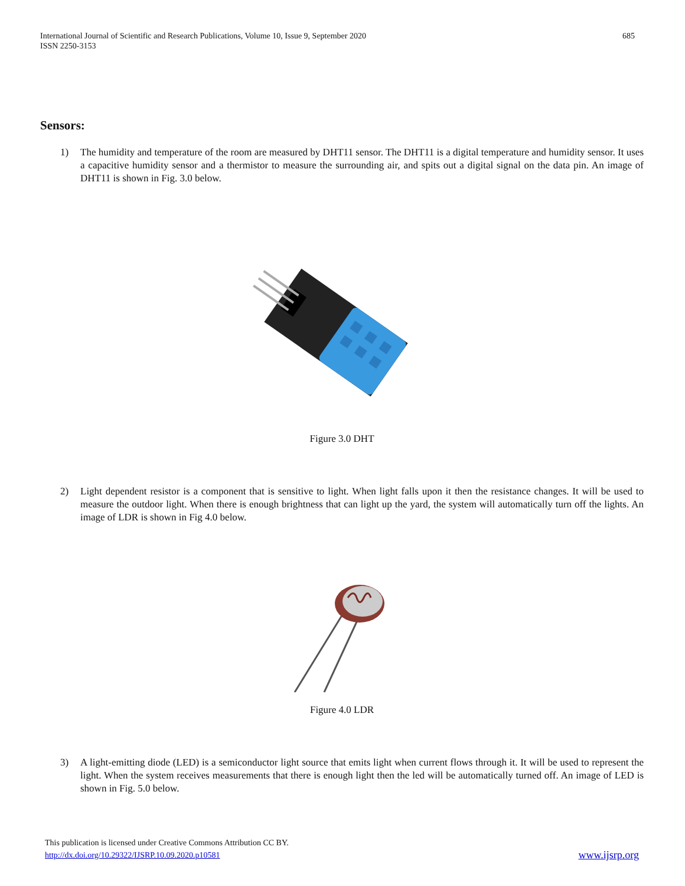International Journal of Scientific and Research Publications, Volume 10, Issue 9, September 2020
ISSN 2250-3153
685
Sensors:
1) The humidity and temperature of the room are measured by DHT11 sensor. The DHT11 is a digital temperature and humidity sensor. It uses a capacitive humidity sensor and a thermistor to measure the surrounding air, and spits out a digital signal on the data pin. An image of DHT11 is shown in Fig. 3.0 below.
Figure 3.0 DHT
2) Light dependent resistor is a component that is sensitive to light. When light falls upon it then the resistance changes. It will be used to measure the outdoor light. When there is enough brightness that can light up the yard, the system will automatically turn off the lights. An image of LDR is shown in Fig 4.0 below.
Figure 4.0 LDR
3) A light-emitting diode (LED) is a semiconductor light source that emits light when current flows through it. It will be used to represent the light. When the system receives measurements that there is enough light then the led will be automatically turned off. An image of LED is shown in Fig. 5.0 below.
This publication is licensed under Creative Commons Attribution CC BY.
http://dx.doi.org/10.29322/IJSRP.10.09.2020.p10581 www.ijsrp.org